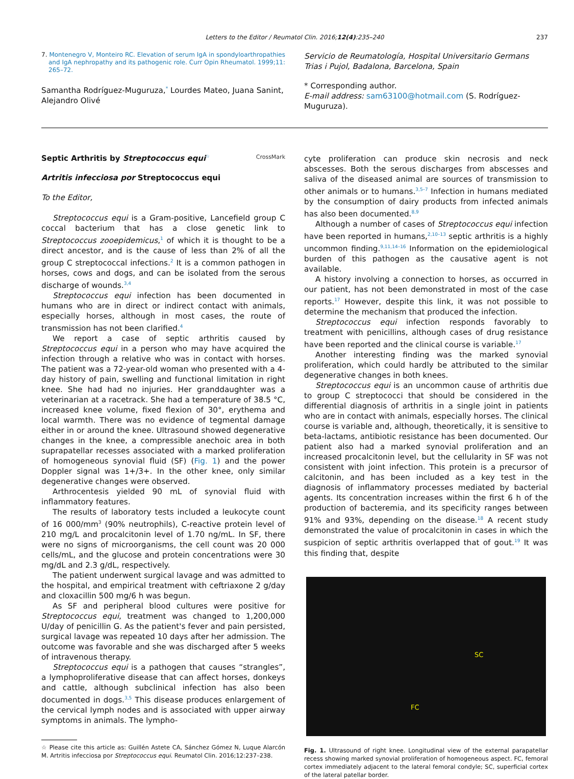Letters to the Editor / Reumatol Clin. 2016;12(4):235–240 237
7. Montenegro V, Monteiro RC. Elevation of serum IgA in spondyloarthropathies and IgA nephropathy and its pathogenic role. Curr Opin Rheumatol. 1999;11: 265–72.
Samantha Rodríguez-Muguruza,<sup>*</sup> Lourdes Mateo, Juana Sanint, Alejandro Olivé
Servicio de Reumatología, Hospital Universitario Germans Trias i Pujol, Badalona, Barcelona, Spain
* Corresponding author.
E-mail address: sam63100@hotmail.com (S. Rodríguez-Muguruza).
Septic Arthritis by Streptococcus equi<sup>☆</sup> CrossMark
Artritis infecciosa por Streptococcus equi
To the Editor,
Streptococcus equi is a Gram-positive, Lancefield group C coccal bacterium that has a close genetic link to Streptococcus zooepidemicus,<sup>1</sup> of which it is thought to be a direct ancestor, and is the cause of less than 2% of all the group C streptococcal infections.<sup>2</sup> It is a common pathogen in horses, cows and dogs, and can be isolated from the serous discharge of wounds.<sup>3,4</sup>
Streptococcus equi infection has been documented in humans who are in direct or indirect contact with animals, especially horses, although in most cases, the route of transmission has not been clarified.<sup>4</sup>
We report a case of septic arthritis caused by Streptococcus equi in a person who may have acquired the infection through a relative who was in contact with horses. The patient was a 72-year-old woman who presented with a 4-day history of pain, swelling and functional limitation in right knee. She had had no injuries. Her granddaughter was a veterinarian at a racetrack. She had a temperature of 38.5 °C, increased knee volume, fixed flexion of 30°, erythema and local warmth. There was no evidence of tegmental damage either in or around the knee. Ultrasound showed degenerative changes in the knee, a compressible anechoic area in both suprapatellar recesses associated with a marked proliferation of homogeneous synovial fluid (SF) (Fig. 1) and the power Doppler signal was 1+/3+. In the other knee, only similar degenerative changes were observed.
Arthrocentesis yielded 90 mL of synovial fluid with inflammatory features.
The results of laboratory tests included a leukocyte count of 16 000/mm<sup>3</sup> (90% neutrophils), C-reactive protein level of 210 mg/L and procalcitonin level of 1.70 ng/mL. In SF, there were no signs of microorganisms, the cell count was 20 000 cells/mL, and the glucose and protein concentrations were 30 mg/dL and 2.3 g/dL, respectively.
The patient underwent surgical lavage and was admitted to the hospital, and empirical treatment with ceftriaxone 2 g/day and cloxacillin 500 mg/6 h was begun.
As SF and peripheral blood cultures were positive for Streptococcus equi, treatment was changed to 1,200,000 U/day of penicillin G. As the patient's fever and pain persisted, surgical lavage was repeated 10 days after her admission. The outcome was favorable and she was discharged after 5 weeks of intravenous therapy.
Streptococcus equi is a pathogen that causes “strangles”, a lymphoproliferative disease that can affect horses, donkeys and cattle, although subclinical infection has also been documented in dogs.<sup>3,5</sup> This disease produces enlargement of the cervical lymph nodes and is associated with upper airway symptoms in animals. The lympho-
☆ Please cite this article as: Guillén Astete CA, Sánchez Gómez N, Luque Alarcón M. Artritis infecciosa por Streptococcus equi. Reumatol Clin. 2016;12:237–238.
cyte proliferation can produce skin necrosis and neck abscesses. Both the serous discharges from abscesses and saliva of the diseased animal are sources of transmission to other animals or to humans.<sup>3,5–7</sup> Infection in humans mediated by the consumption of dairy products from infected animals has also been documented.<sup>8,9</sup>
Although a number of cases of Streptococcus equi infection have been reported in humans,<sup>2,10–13</sup> septic arthritis is a highly uncommon finding.<sup>9,11,14–16</sup> Information on the epidemiological burden of this pathogen as the causative agent is not available.
A history involving a connection to horses, as occurred in our patient, has not been demonstrated in most of the case reports.<sup>17</sup> However, despite this link, it was not possible to determine the mechanism that produced the infection.
Streptococcus equi infection responds favorably to treatment with penicillins, although cases of drug resistance have been reported and the clinical course is variable.<sup>17</sup>
Another interesting finding was the marked synovial proliferation, which could hardly be attributed to the similar degenerative changes in both knees.
Streptococcus equi is an uncommon cause of arthritis due to group C streptococci that should be considered in the differential diagnosis of arthritis in a single joint in patients who are in contact with animals, especially horses. The clinical course is variable and, although, theoretically, it is sensitive to beta-lactams, antibiotic resistance has been documented. Our patient also had a marked synovial proliferation and an increased procalcitonin level, but the cellularity in SF was not consistent with joint infection. This protein is a precursor of calcitonin, and has been included as a key test in the diagnosis of inflammatory processes mediated by bacterial agents. Its concentration increases within the first 6 h of the production of bacteremia, and its specificity ranges between 91% and 93%, depending on the disease.<sup>18</sup> A recent study demonstrated the value of procalcitonin in cases in which the suspicion of septic arthritis overlapped that of gout.<sup>19</sup> It was this finding that, despite
SC
FC
Fig. 1. Ultrasound of right knee. Longitudinal view of the external parapatellar recess showing marked synovial proliferation of homogeneous aspect. FC, femoral cortex immediately adjacent to the lateral femoral condyle; SC, superficial cortex of the lateral patellar border.